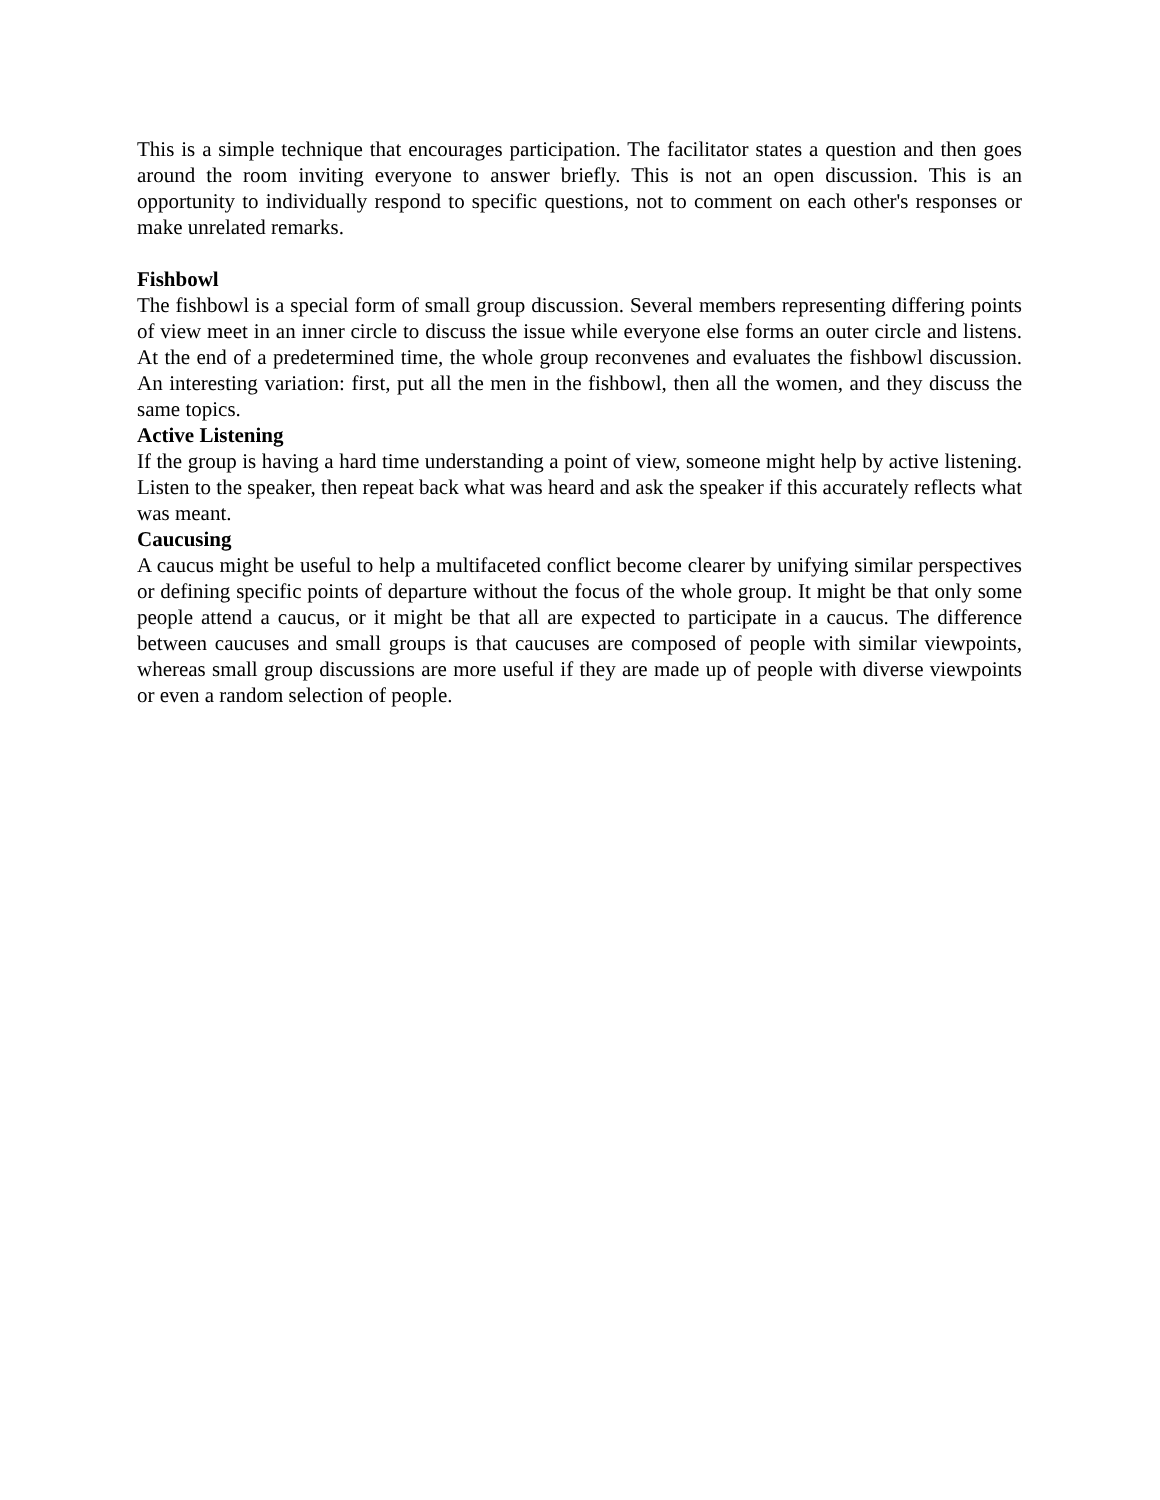This is a simple technique that encourages participation. The facilitator states a question and then goes around the room inviting everyone to answer briefly. This is not an open discussion. This is an opportunity to individually respond to specific questions, not to comment on each other's responses or make unrelated remarks.
Fishbowl
The fishbowl is a special form of small group discussion. Several members representing differing points of view meet in an inner circle to discuss the issue while everyone else forms an outer circle and listens. At the end of a predetermined time, the whole group reconvenes and evaluates the fishbowl discussion. An interesting variation: first, put all the men in the fishbowl, then all the women, and they discuss the same topics.
Active Listening
If the group is having a hard time understanding a point of view, someone might help by active listening. Listen to the speaker, then repeat back what was heard and ask the speaker if this accurately reflects what was meant.
Caucusing
A caucus might be useful to help a multifaceted conflict become clearer by unifying similar perspectives or defining specific points of departure without the focus of the whole group. It might be that only some people attend a caucus, or it might be that all are expected to participate in a caucus. The difference between caucuses and small groups is that caucuses are composed of people with similar viewpoints, whereas small group discussions are more useful if they are made up of people with diverse viewpoints or even a random selection of people.